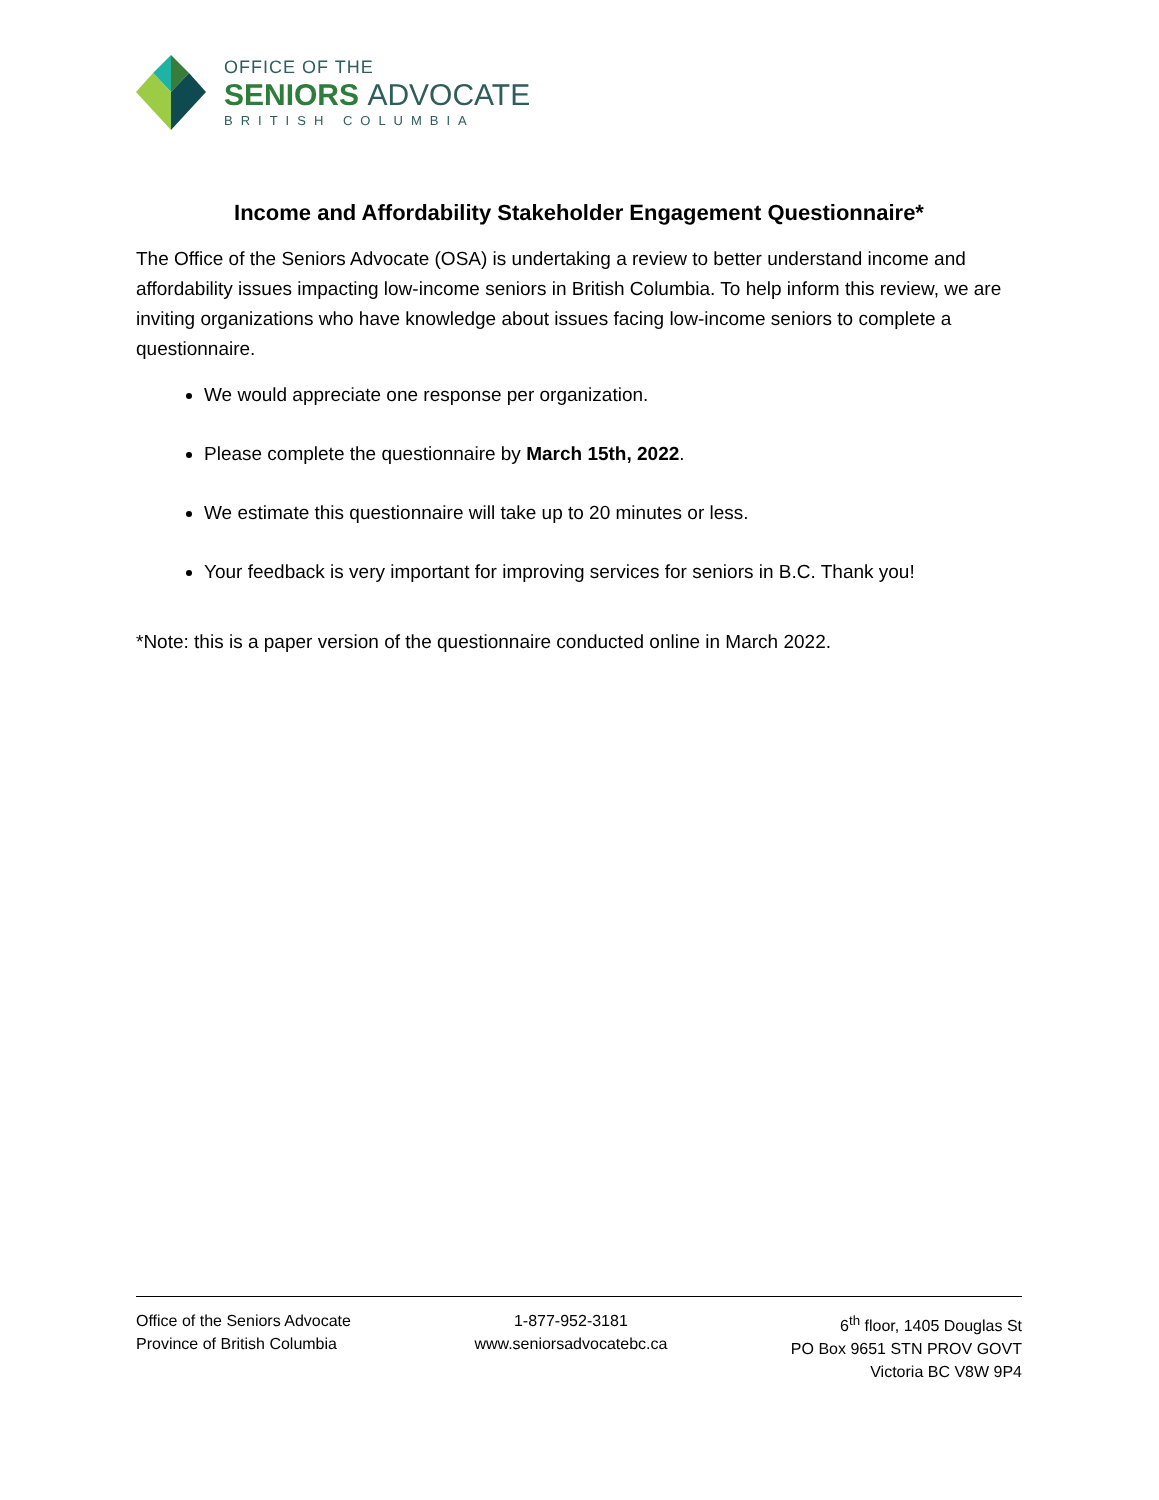OFFICE OF THE
SENIORS ADVOCATE
BRITISH COLUMBIA
Income and Affordability Stakeholder Engagement Questionnaire*
The Office of the Seniors Advocate (OSA) is undertaking a review to better understand income and affordability issues impacting low-income seniors in British Columbia. To help inform this review, we are inviting organizations who have knowledge about issues facing low-income seniors to complete a questionnaire.
We would appreciate one response per organization.
Please complete the questionnaire by March 15th, 2022.
We estimate this questionnaire will take up to 20 minutes or less.
Your feedback is very important for improving services for seniors in B.C. Thank you!
*Note: this is a paper version of the questionnaire conducted online in March 2022.
Office of the Seniors Advocate
Province of British Columbia
1-877-952-3181
www.seniorsadvocatebc.ca
6<sup>th</sup> floor, 1405 Douglas St
PO Box 9651 STN PROV GOVT
Victoria BC V8W 9P4